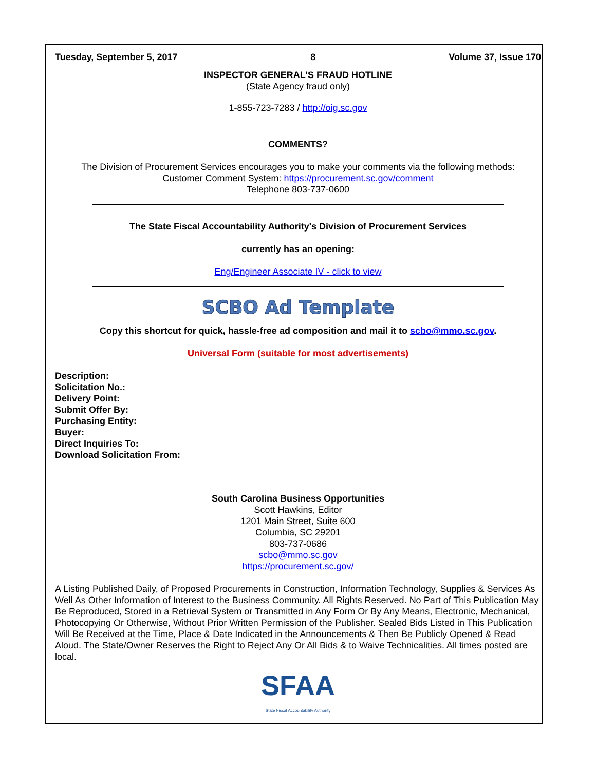Tuesday, September 5, 2017 8 Volume 37, Issue 170
INSPECTOR GENERAL'S FRAUD HOTLINE
(State Agency fraud only)
1-855-723-7283 / http://oig.sc.gov
COMMENTS?
The Division of Procurement Services encourages you to make your comments via the following methods:
Customer Comment System: https://procurement.sc.gov/comment
Telephone 803-737-0600
The State Fiscal Accountability Authority's Division of Procurement Services
currently has an opening:
Eng/Engineer Associate IV - click to view
SCBO Ad Template
Copy this shortcut for quick, hassle-free ad composition and mail it to scbo@mmo.sc.gov.
Universal Form (suitable for most advertisements)
Description:
Solicitation No.:
Delivery Point:
Submit Offer By:
Purchasing Entity:
Buyer:
Direct Inquiries To:
Download Solicitation From:
South Carolina Business Opportunities
Scott Hawkins, Editor
1201 Main Street, Suite 600
Columbia, SC 29201
803-737-0686
scbo@mmo.sc.gov
https://procurement.sc.gov/
A Listing Published Daily, of Proposed Procurements in Construction, Information Technology, Supplies & Services As Well As Other Information of Interest to the Business Community. All Rights Reserved. No Part of This Publication May Be Reproduced, Stored in a Retrieval System or Transmitted in Any Form Or By Any Means, Electronic, Mechanical, Photocopying Or Otherwise, Without Prior Written Permission of the Publisher. Sealed Bids Listed in This Publication Will Be Received at the Time, Place & Date Indicated in the Announcements & Then Be Publicly Opened & Read Aloud. The State/Owner Reserves the Right to Reject Any Or All Bids & to Waive Technicalities. All times posted are local.
SFAA
State Fiscal Accountability Authority